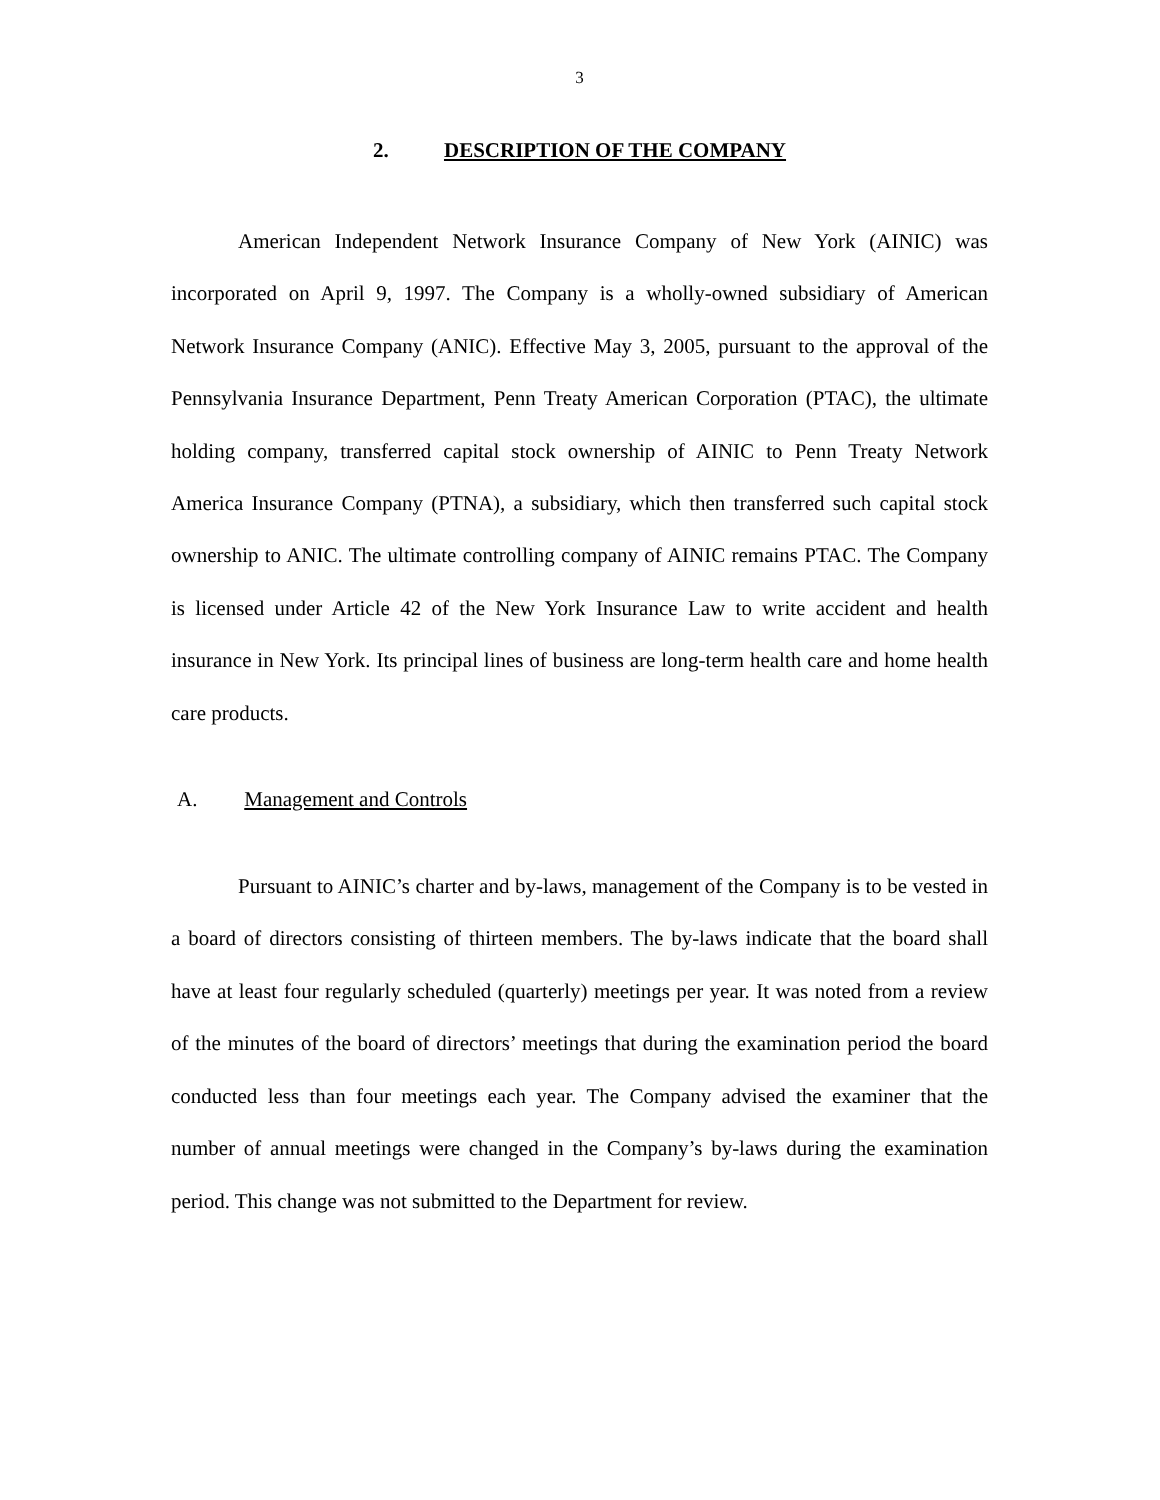3
2. DESCRIPTION OF THE COMPANY
American Independent Network Insurance Company of New York (AINIC) was incorporated on April 9, 1997. The Company is a wholly-owned subsidiary of American Network Insurance Company (ANIC). Effective May 3, 2005, pursuant to the approval of the Pennsylvania Insurance Department, Penn Treaty American Corporation (PTAC), the ultimate holding company, transferred capital stock ownership of AINIC to Penn Treaty Network America Insurance Company (PTNA), a subsidiary, which then transferred such capital stock ownership to ANIC. The ultimate controlling company of AINIC remains PTAC. The Company is licensed under Article 42 of the New York Insurance Law to write accident and health insurance in New York. Its principal lines of business are long-term health care and home health care products.
A. Management and Controls
Pursuant to AINIC’s charter and by-laws, management of the Company is to be vested in a board of directors consisting of thirteen members. The by-laws indicate that the board shall have at least four regularly scheduled (quarterly) meetings per year. It was noted from a review of the minutes of the board of directors’ meetings that during the examination period the board conducted less than four meetings each year. The Company advised the examiner that the number of annual meetings were changed in the Company’s by-laws during the examination period. This change was not submitted to the Department for review.